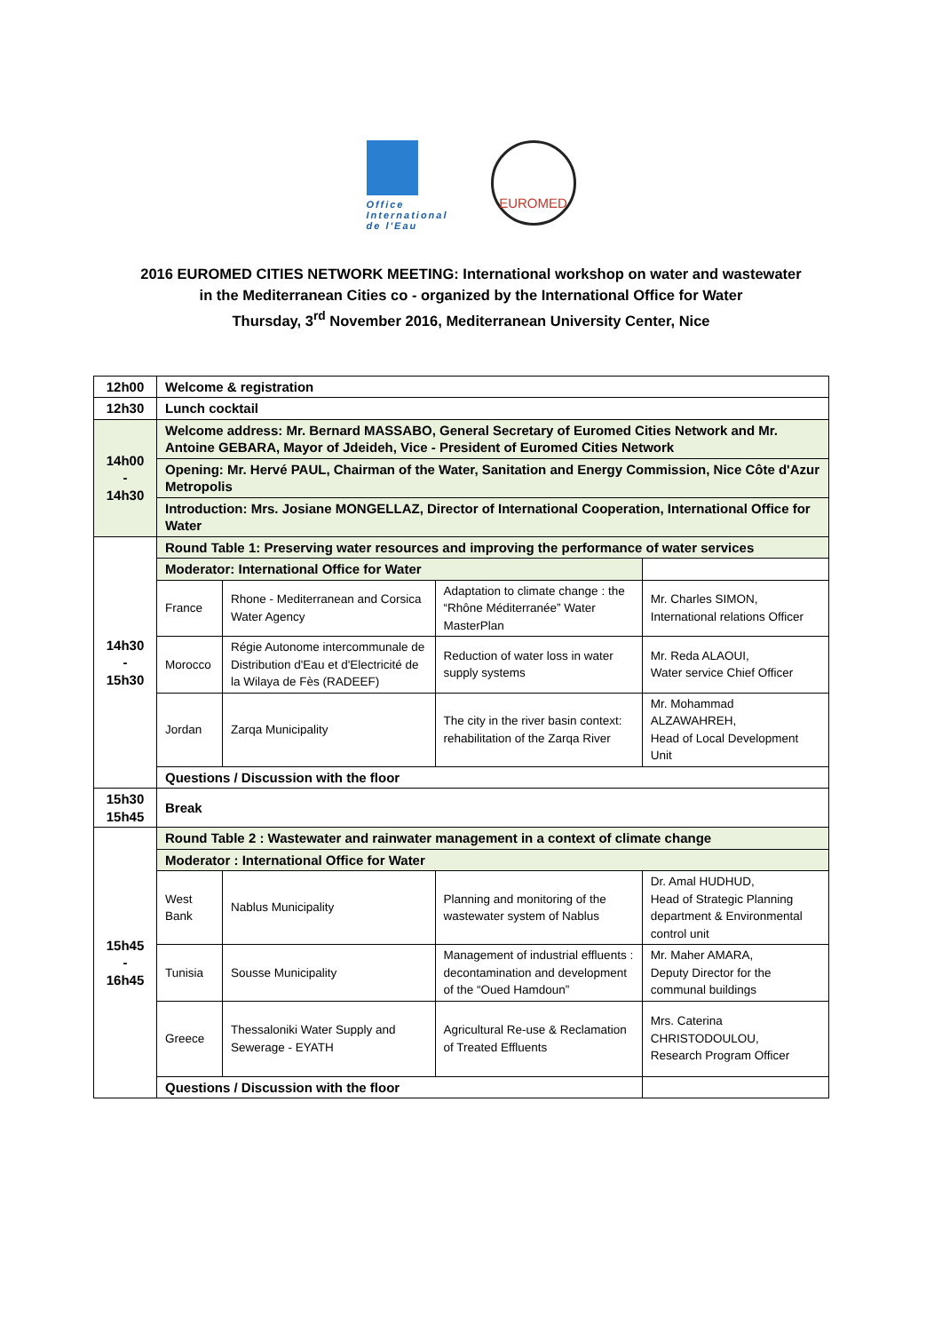Office
International
de l'Eau
EUROMED
2016 EUROMED CITIES NETWORK MEETING: International workshop on water and wastewater
in the Mediterranean Cities co - organized by the International Office for Water
Thursday, 3<sup>rd</sup> November 2016, Mediterranean University Center, Nice
| 12h00 | Welcome & registration | | | |
| 12h30 | Lunch cocktail | | | |
| 14h00 - 14h30 | Welcome address: Mr. Bernard MASSABO, General Secretary of Euromed Cities Network and Mr. Antoine GEBARA, Mayor of Jdeideh, Vice - President of Euromed Cities Network | | | |
| | Opening: Mr. Hervé PAUL, Chairman of the Water, Sanitation and Energy Commission, Nice Côte d'Azur Metropolis | | | |
| | Introduction: Mrs. Josiane MONGELLAZ, Director of International Cooperation, International Office for Water | | | |
| 14h30 - 15h30 | Round Table 1: Preserving water resources and improving the performance of water services | | | |
| | Moderator: International Office for Water | | | |
| | France | Rhone - Mediterranean and Corsica Water Agency | Adaptation to climate change : the “Rhône Méditerranée” Water MasterPlan | Mr. Charles SIMON, International relations Officer |
| | Morocco | Régie Autonome intercommunale de Distribution d'Eau et d'Electricité de la Wilaya de Fès (RADEEF) | Reduction of water loss in water supply systems | Mr. Reda ALAOUI, Water service Chief Officer |
| | Jordan | Zarqa Municipality | The city in the river basin context: rehabilitation of the Zarqa River | Mr. Mohammad ALZAWAHREH, Head of Local Development Unit |
| | Questions / Discussion with the floor | | | |
| 15h30 15h45 | Break | | | |
| 15h45 - 16h45 | Round Table 2 : Wastewater and rainwater management in a context of climate change | | | |
| | Moderator : International Office for Water | | | |
| | West Bank | Nablus Municipality | Planning and monitoring of the wastewater system of Nablus | Dr. Amal HUDHUD, Head of Strategic Planning department & Environmental control unit |
| | Tunisia | Sousse Municipality | Management of industrial effluents : decontamination and development of the “Oued Hamdoun” | Mr. Maher AMARA, Deputy Director for the communal buildings |
| | Greece | Thessaloniki Water Supply and Sewerage - EYATH | Agricultural Re-use & Reclamation of Treated Effluents | Mrs. Caterina CHRISTODOULOU, Research Program Officer |
| | Questions / Discussion with the floor | | | |